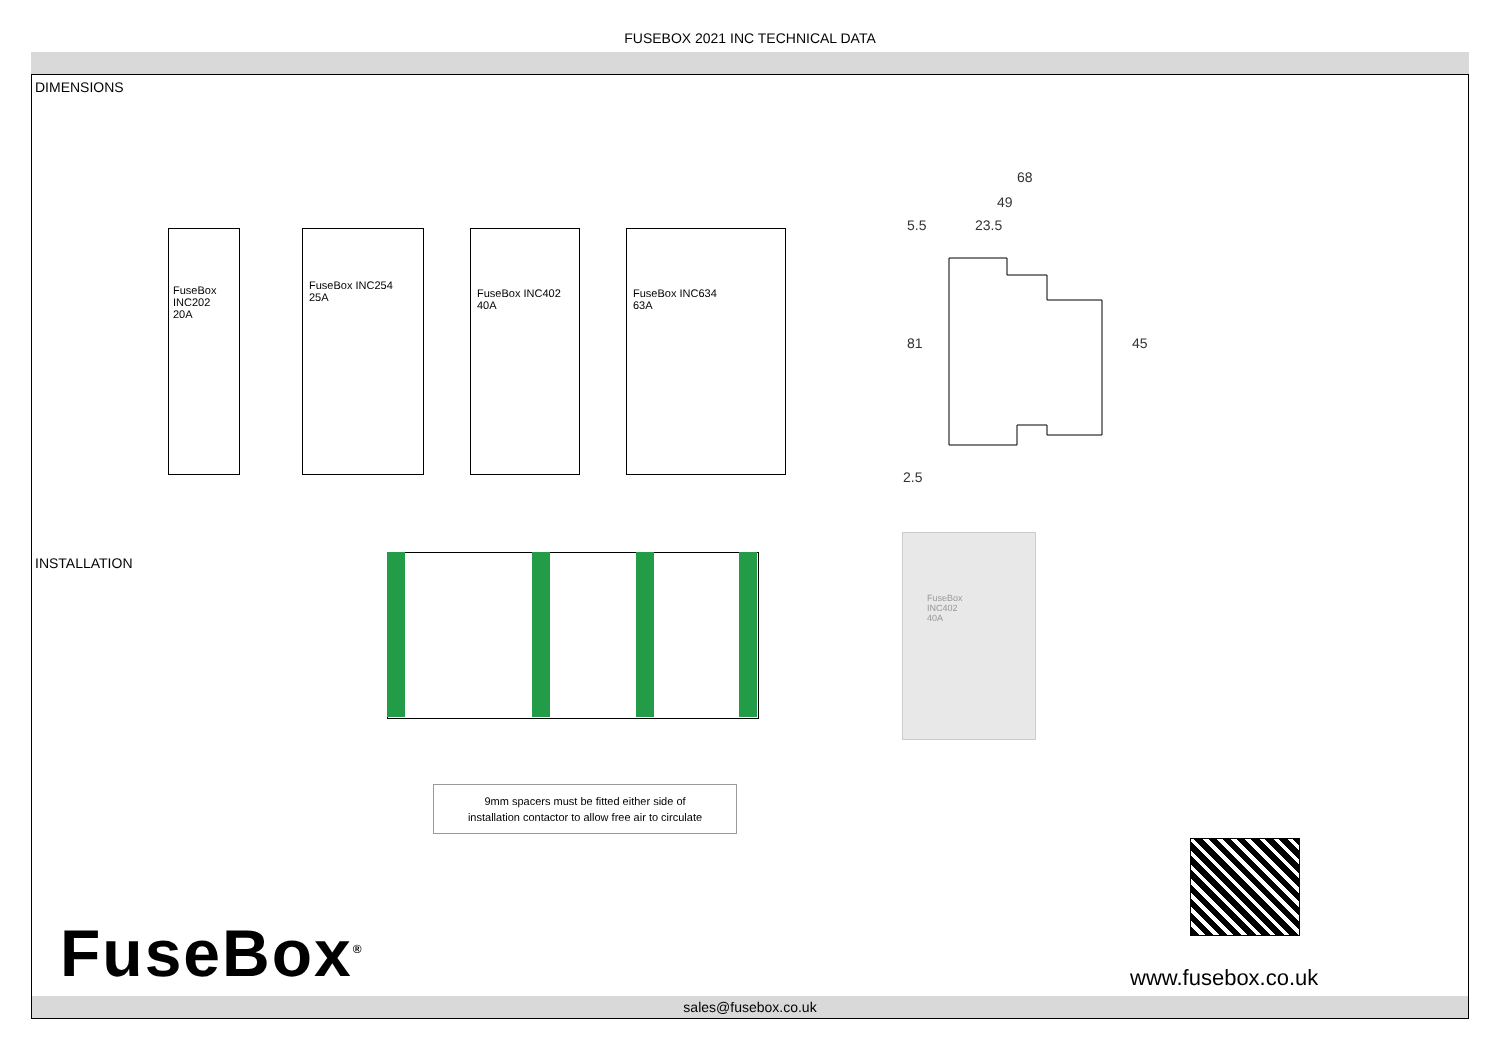FUSEBOX 2021 INC TECHNICAL DATA
DIMENSIONS
FuseBox INC202
20A
FuseBox INC254
25A
FuseBox INC402
40A
FuseBox INC634
63A
68
49
5.5
23.5
81
45
2.5
INSTALLATION
9mm spacers must be fitted either side of
installation contactor to allow free air to circulate
FuseBox
INC402
40A
FuseBox<sup>®</sup> www.fusebox.co.uk
sales@fusebox.co.uk